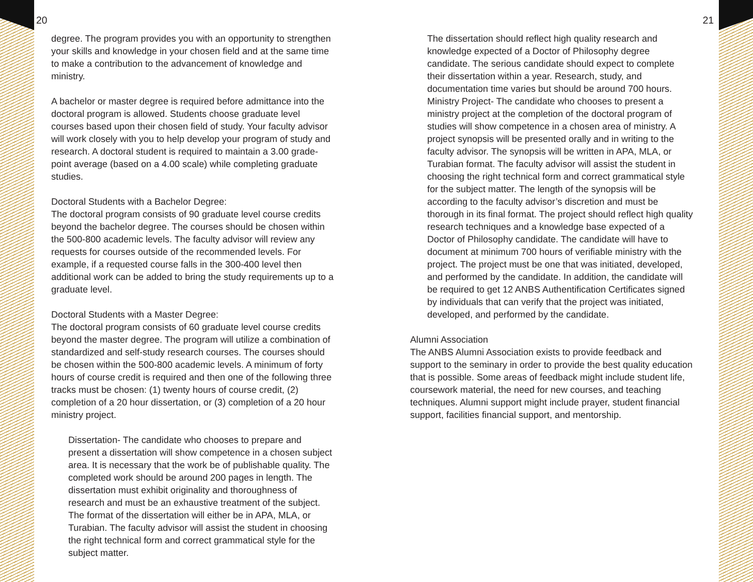20 21
degree. The program provides you with an opportunity to strengthen your skills and knowledge in your chosen field and at the same time to make a contribution to the advancement of knowledge and ministry.
A bachelor or master degree is required before admittance into the doctoral program is allowed. Students choose graduate level courses based upon their chosen field of study. Your faculty advisor will work closely with you to help develop your program of study and research. A doctoral student is required to maintain a 3.00 grade-point average (based on a 4.00 scale) while completing graduate studies.
Doctoral Students with a Bachelor Degree:
The doctoral program consists of 90 graduate level course credits beyond the bachelor degree. The courses should be chosen within the 500-800 academic levels. The faculty advisor will review any requests for courses outside of the recommended levels. For example, if a requested course falls in the 300-400 level then additional work can be added to bring the study requirements up to a graduate level.
Doctoral Students with a Master Degree:
The doctoral program consists of 60 graduate level course credits beyond the master degree. The program will utilize a combination of standardized and self-study research courses. The courses should be chosen within the 500-800 academic levels. A minimum of forty hours of course credit is required and then one of the following three tracks must be chosen: (1) twenty hours of course credit, (2) completion of a 20 hour dissertation, or (3) completion of a 20 hour ministry project.
Dissertation- The candidate who chooses to prepare and present a dissertation will show competence in a chosen subject area. It is necessary that the work be of publishable quality. The completed work should be around 200 pages in length. The dissertation must exhibit originality and thoroughness of research and must be an exhaustive treatment of the subject. The format of the dissertation will either be in APA, MLA, or Turabian. The faculty advisor will assist the student in choosing the right technical form and correct grammatical style for the subject matter.
The dissertation should reflect high quality research and knowledge expected of a Doctor of Philosophy degree candidate. The serious candidate should expect to complete their dissertation within a year. Research, study, and documentation time varies but should be around 700 hours. Ministry Project- The candidate who chooses to present a ministry project at the completion of the doctoral program of studies will show competence in a chosen area of ministry. A project synopsis will be presented orally and in writing to the faculty advisor. The synopsis will be written in APA, MLA, or Turabian format. The faculty advisor will assist the student in choosing the right technical form and correct grammatical style for the subject matter. The length of the synopsis will be according to the faculty advisor’s discretion and must be thorough in its final format. The project should reflect high quality research techniques and a knowledge base expected of a Doctor of Philosophy candidate. The candidate will have to document at minimum 700 hours of verifiable ministry with the project. The project must be one that was initiated, developed, and performed by the candidate. In addition, the candidate will be required to get 12 ANBS Authentification Certificates signed by individuals that can verify that the project was initiated, developed, and performed by the candidate.
Alumni Association
The ANBS Alumni Association exists to provide feedback and support to the seminary in order to provide the best quality education that is possible. Some areas of feedback might include student life, coursework material, the need for new courses, and teaching techniques. Alumni support might include prayer, student financial support, facilities financial support, and mentorship.